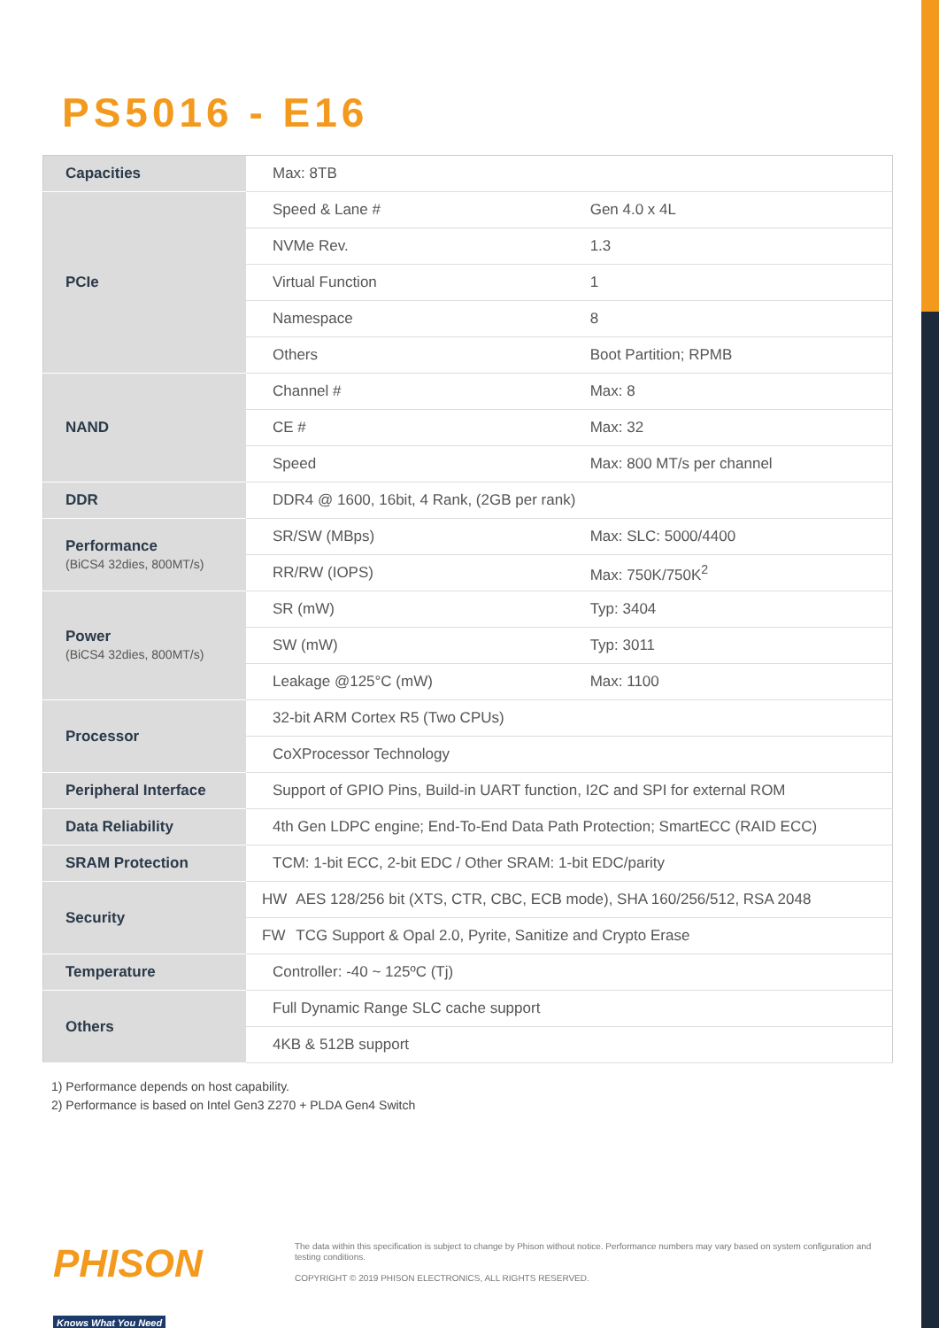PS5016 - E16
| Capacities | Max: 8TB | | |
| PCIe | Speed & Lane # | | Gen 4.0 x 4L |
| | NVMe Rev. | | 1.3 |
| | Virtual Function | | 1 |
| | Namespace | | 8 |
| | Others | | Boot Partition; RPMB |
| NAND | Channel # | | Max: 8 |
| | CE # | | Max: 32 |
| | Speed | | Max: 800 MT/s per channel |
| DDR | DDR4 @ 1600, 16bit, 4 Rank, (2GB per rank) | | |
| Performance (BiCS4 32dies, 800MT/s) | SR/SW (MBps) | | Max: SLC: 5000/4400 |
| | RR/RW (IOPS) | | Max: 750K/750K<sup>2</sup> |
| Power (BiCS4 32dies, 800MT/s) | SR (mW) | | Typ: 3404 |
| | SW (mW) | | Typ: 3011 |
| | Leakage @125°C (mW) | | Max: 1100 |
| Processor | 32-bit ARM Cortex R5 (Two CPUs) | | |
| | CoXProcessor Technology | | |
| Peripheral Interface | Support of GPIO Pins, Build-in UART function, I2C and SPI for external ROM | | |
| Data Reliability | 4th Gen LDPC engine; End-To-End Data Path Protection; SmartECC (RAID ECC) | | |
| SRAM Protection | TCM: 1-bit ECC, 2-bit EDC / Other SRAM: 1-bit EDC/parity | | |
| Security | HW | AES 128/256 bit (XTS, CTR, CBC, ECB mode), SHA 160/256/512, RSA 2048 | |
| | FW | TCG Support & Opal 2.0, Pyrite, Sanitize and Crypto Erase | |
| Temperature | Controller: -40 ~ 125ºC (Tj) | | |
| Others | Full Dynamic Range SLC cache support | | |
| | 4KB & 512B support | | |
1) Performance depends on host capability.
2) Performance is based on Intel Gen3 Z270 + PLDA Gen4 Switch
PHISON Knows What You Need
The data within this specification is subject to change by Phison without notice. Performance numbers may vary based on system configuration and testing conditions.
COPYRIGHT © 2019 PHISON ELECTRONICS, ALL RIGHTS RESERVED.